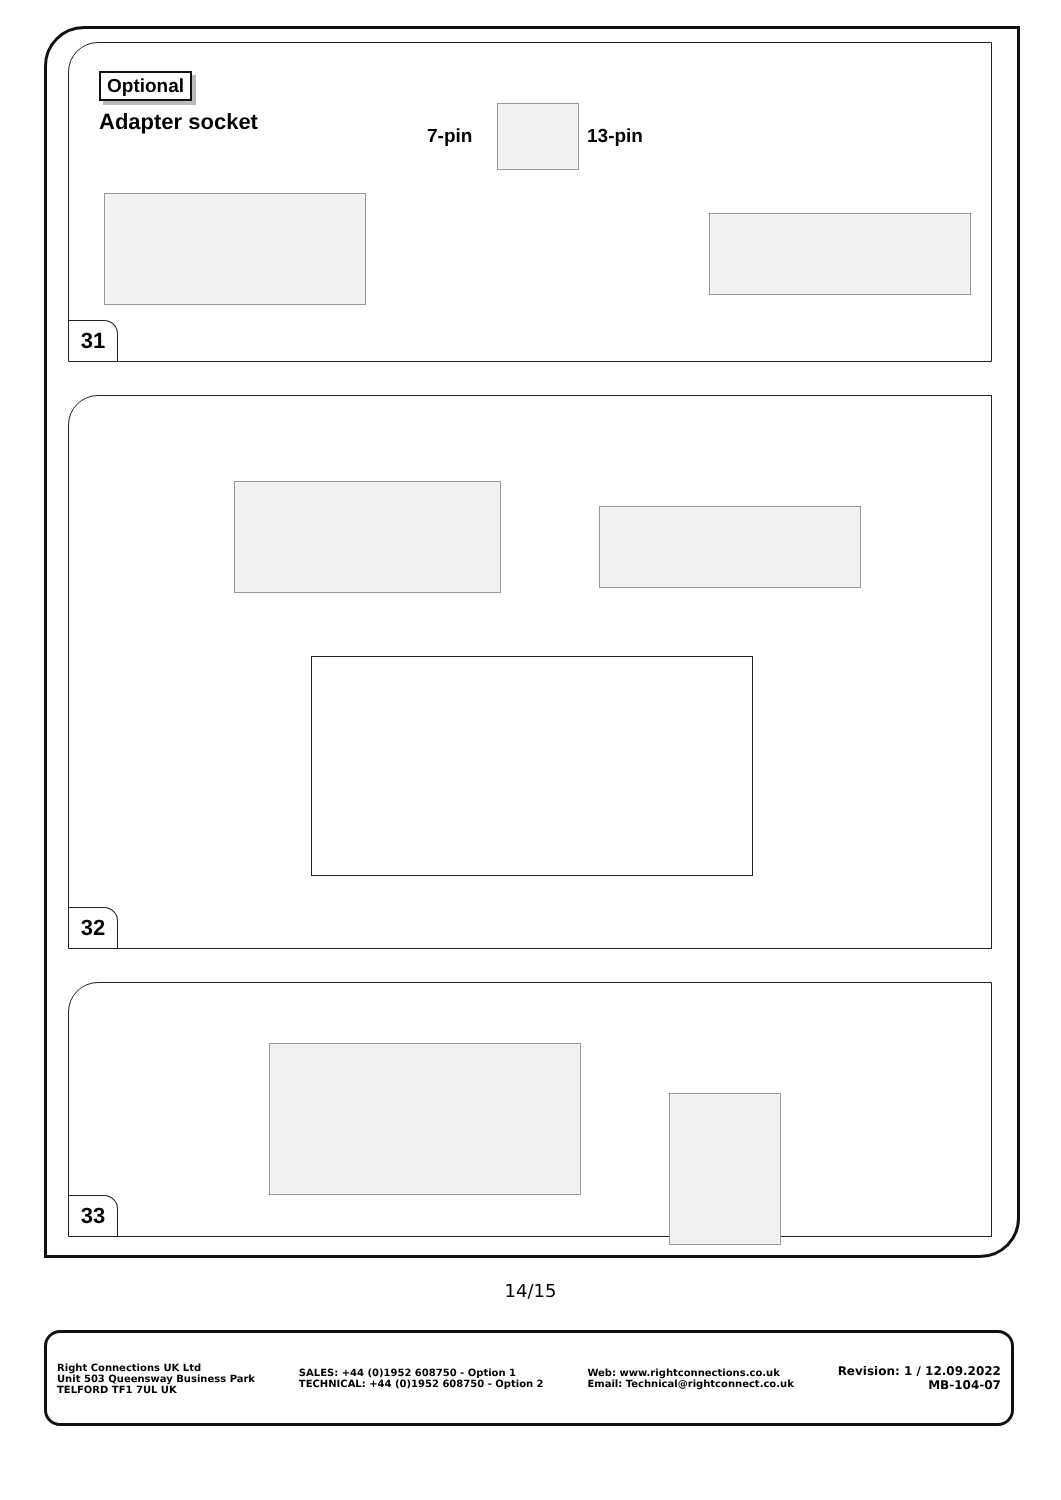Optional
Adapter socket
7-pin 13-pin
31
32
33
14/15
Right Connections UK Ltd
Unit 503 Queensway Business Park
TELFORD TF1 7UL UK
SALES: +44 (0)1952 608750 - Option 1
TECHNICAL: +44 (0)1952 608750 - Option 2
Web: www.rightconnections.co.uk
Email: Technical@rightconnect.co.uk
Revision: 1 / 12.09.2022
MB-104-07